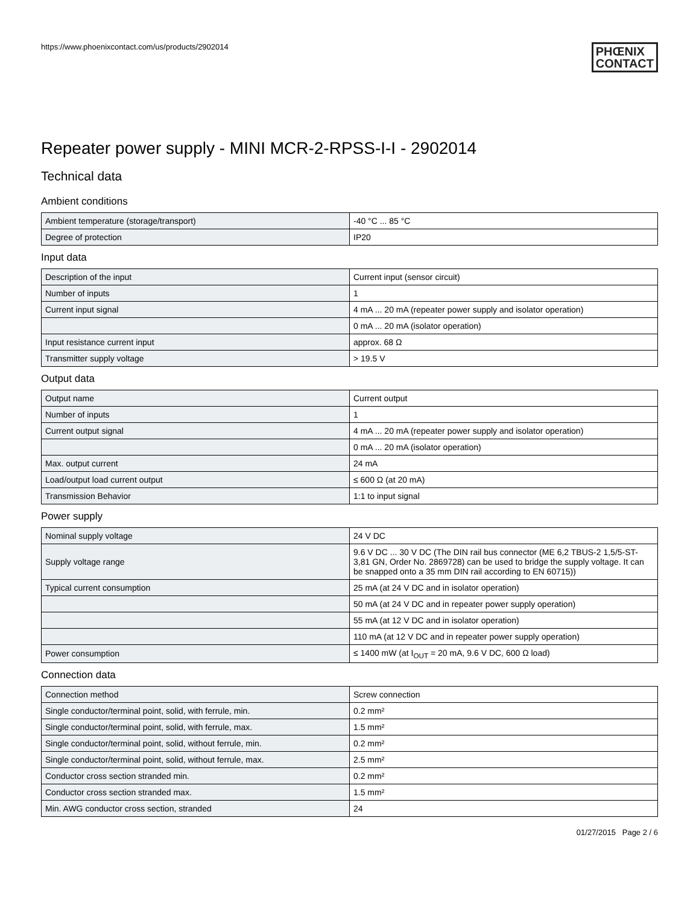https://www.phoenixcontact.com/us/products/2902014
PHŒNIX
CONTACT
Repeater power supply - MINI MCR-2-RPSS-I-I - 2902014
Technical data
Ambient conditions
| Ambient temperature (storage/transport) | -40 °C ... 85 °C |
| Degree of protection | IP20 |
Input data
| Description of the input | Current input (sensor circuit) |
| Number of inputs | 1 |
| Current input signal | 4 mA ... 20 mA (repeater power supply and isolator operation) |
| | 0 mA ... 20 mA (isolator operation) |
| Input resistance current input | approx. 68 Ω |
| Transmitter supply voltage | > 19.5 V |
Output data
| Output name | Current output |
| Number of inputs | 1 |
| Current output signal | 4 mA ... 20 mA (repeater power supply and isolator operation) |
| | 0 mA ... 20 mA (isolator operation) |
| Max. output current | 24 mA |
| Load/output load current output | ≤ 600 Ω (at 20 mA) |
| Transmission Behavior | 1:1 to input signal |
Power supply
| Nominal supply voltage | 24 V DC |
| Supply voltage range | 9.6 V DC ... 30 V DC (The DIN rail bus connector (ME 6,2 TBUS-2 1,5/5-ST-3,81 GN, Order No. 2869728) can be used to bridge the supply voltage. It can be snapped onto a 35 mm DIN rail according to EN 60715)) |
| Typical current consumption | 25 mA (at 24 V DC and in isolator operation) |
| | 50 mA (at 24 V DC and in repeater power supply operation) |
| | 55 mA (at 12 V DC and in isolator operation) |
| | 110 mA (at 12 V DC and in repeater power supply operation) |
| Power consumption | ≤ 1400 mW (at I<sub>OUT</sub> = 20 mA, 9.6 V DC, 600 Ω load) |
Connection data
| Connection method | Screw connection |
| Single conductor/terminal point, solid, with ferrule, min. | 0.2 mm² |
| Single conductor/terminal point, solid, with ferrule, max. | 1.5 mm² |
| Single conductor/terminal point, solid, without ferrule, min. | 0.2 mm² |
| Single conductor/terminal point, solid, without ferrule, max. | 2.5 mm² |
| Conductor cross section stranded min. | 0.2 mm² |
| Conductor cross section stranded max. | 1.5 mm² |
| Min. AWG conductor cross section, stranded | 24 |
01/27/2015 Page 2 / 6